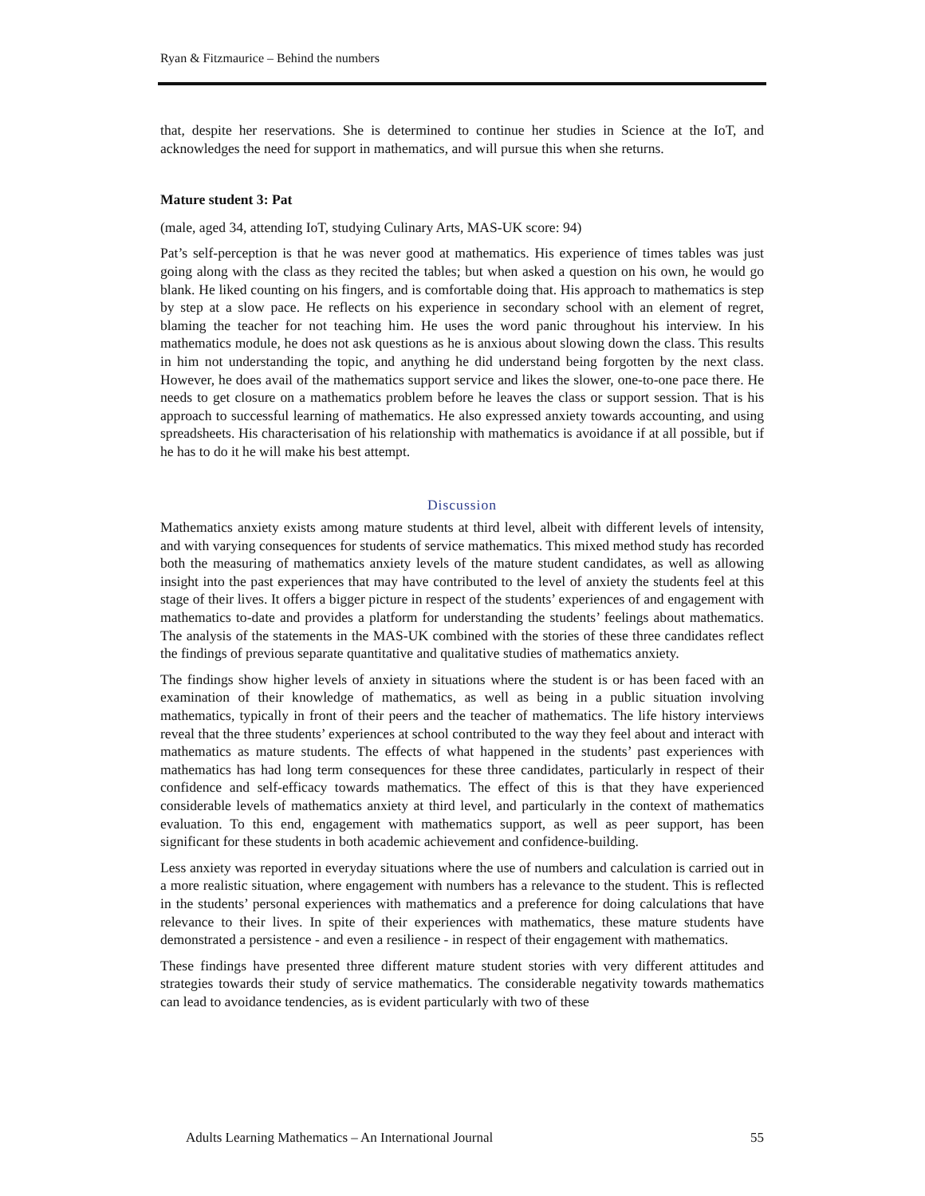Ryan & Fitzmaurice – Behind the numbers
that, despite her reservations. She is determined to continue her studies in Science at the IoT, and acknowledges the need for support in mathematics, and will pursue this when she returns.
Mature student 3: Pat
(male, aged 34, attending IoT, studying Culinary Arts, MAS-UK score: 94)
Pat’s self-perception is that he was never good at mathematics. His experience of times tables was just going along with the class as they recited the tables; but when asked a question on his own, he would go blank. He liked counting on his fingers, and is comfortable doing that. His approach to mathematics is step by step at a slow pace. He reflects on his experience in secondary school with an element of regret, blaming the teacher for not teaching him. He uses the word panic throughout his interview. In his mathematics module, he does not ask questions as he is anxious about slowing down the class. This results in him not understanding the topic, and anything he did understand being forgotten by the next class. However, he does avail of the mathematics support service and likes the slower, one-to-one pace there. He needs to get closure on a mathematics problem before he leaves the class or support session. That is his approach to successful learning of mathematics. He also expressed anxiety towards accounting, and using spreadsheets. His characterisation of his relationship with mathematics is avoidance if at all possible, but if he has to do it he will make his best attempt.
Discussion
Mathematics anxiety exists among mature students at third level, albeit with different levels of intensity, and with varying consequences for students of service mathematics. This mixed method study has recorded both the measuring of mathematics anxiety levels of the mature student candidates, as well as allowing insight into the past experiences that may have contributed to the level of anxiety the students feel at this stage of their lives. It offers a bigger picture in respect of the students’ experiences of and engagement with mathematics to-date and provides a platform for understanding the students’ feelings about mathematics. The analysis of the statements in the MAS-UK combined with the stories of these three candidates reflect the findings of previous separate quantitative and qualitative studies of mathematics anxiety.
The findings show higher levels of anxiety in situations where the student is or has been faced with an examination of their knowledge of mathematics, as well as being in a public situation involving mathematics, typically in front of their peers and the teacher of mathematics. The life history interviews reveal that the three students’ experiences at school contributed to the way they feel about and interact with mathematics as mature students. The effects of what happened in the students’ past experiences with mathematics has had long term consequences for these three candidates, particularly in respect of their confidence and self-efficacy towards mathematics. The effect of this is that they have experienced considerable levels of mathematics anxiety at third level, and particularly in the context of mathematics evaluation. To this end, engagement with mathematics support, as well as peer support, has been significant for these students in both academic achievement and confidence-building.
Less anxiety was reported in everyday situations where the use of numbers and calculation is carried out in a more realistic situation, where engagement with numbers has a relevance to the student. This is reflected in the students’ personal experiences with mathematics and a preference for doing calculations that have relevance to their lives. In spite of their experiences with mathematics, these mature students have demonstrated a persistence - and even a resilience - in respect of their engagement with mathematics.
These findings have presented three different mature student stories with very different attitudes and strategies towards their study of service mathematics. The considerable negativity towards mathematics can lead to avoidance tendencies, as is evident particularly with two of these
Adults Learning Mathematics – An International Journal 55